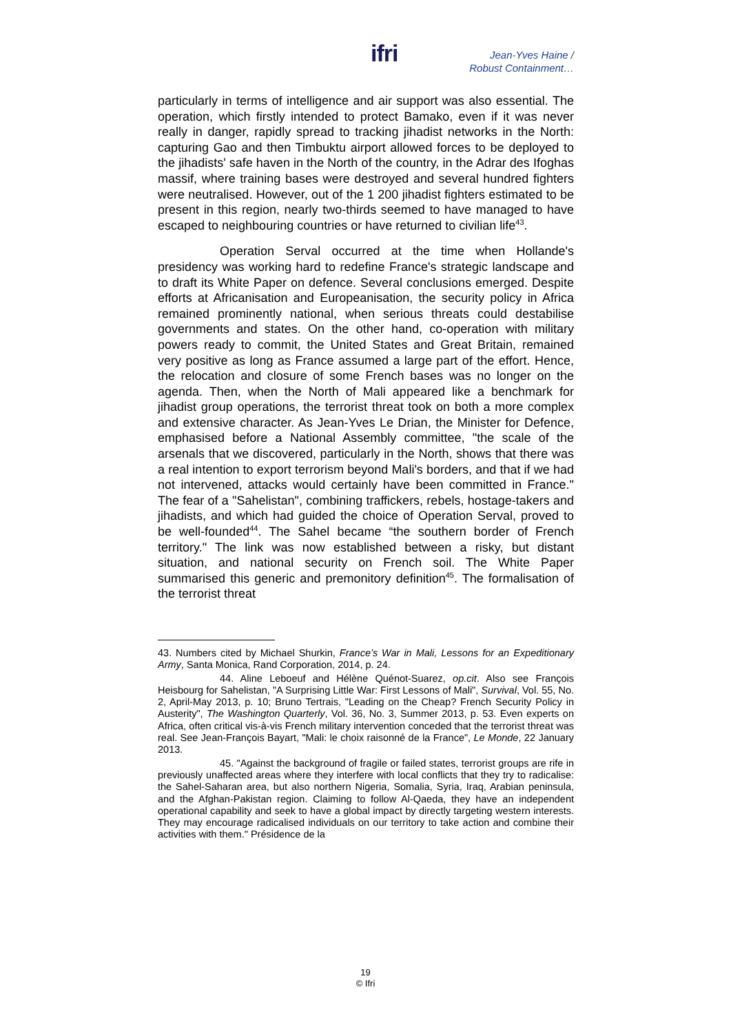ifri
Jean-Yves Haine /
Robust Containment…
particularly in terms of intelligence and air support was also essential. The operation, which firstly intended to protect Bamako, even if it was never really in danger, rapidly spread to tracking jihadist networks in the North: capturing Gao and then Timbuktu airport allowed forces to be deployed to the jihadists' safe haven in the North of the country, in the Adrar des Ifoghas massif, where training bases were destroyed and several hundred fighters were neutralised. However, out of the 1 200 jihadist fighters estimated to be present in this region, nearly two-thirds seemed to have managed to have escaped to neighbouring countries or have returned to civilian life<sup>43</sup>.
Operation Serval occurred at the time when Hollande's presidency was working hard to redefine France's strategic landscape and to draft its White Paper on defence. Several conclusions emerged. Despite efforts at Africanisation and Europeanisation, the security policy in Africa remained prominently national, when serious threats could destabilise governments and states. On the other hand, co-operation with military powers ready to commit, the United States and Great Britain, remained very positive as long as France assumed a large part of the effort. Hence, the relocation and closure of some French bases was no longer on the agenda. Then, when the North of Mali appeared like a benchmark for jihadist group operations, the terrorist threat took on both a more complex and extensive character. As Jean-Yves Le Drian, the Minister for Defence, emphasised before a National Assembly committee, "the scale of the arsenals that we discovered, particularly in the North, shows that there was a real intention to export terrorism beyond Mali's borders, and that if we had not intervened, attacks would certainly have been committed in France." The fear of a "Sahelistan", combining traffickers, rebels, hostage-takers and jihadists, and which had guided the choice of Operation Serval, proved to be well-founded<sup>44</sup>. The Sahel became “the southern border of French territory." The link was now established between a risky, but distant situation, and national security on French soil. The White Paper summarised this generic and premonitory definition<sup>45</sup>. The formalisation of the terrorist threat
43. Numbers cited by Michael Shurkin, France’s War in Mali, Lessons for an Expeditionary Army, Santa Monica, Rand Corporation, 2014, p. 24.
44. Aline Leboeuf and Hélène Quénot-Suarez, op.cit. Also see François Heisbourg for Sahelistan, "A Surprising Little War: First Lessons of Mali", Survival, Vol. 55, No. 2, April-May 2013, p. 10; Bruno Tertrais, "Leading on the Cheap? French Security Policy in Austerity", The Washington Quarterly, Vol. 36, No. 3, Summer 2013, p. 53. Even experts on Africa, often critical vis-à-vis French military intervention conceded that the terrorist threat was real. See Jean-François Bayart, "Mali: le choix raisonné de la France", Le Monde, 22 January 2013.
45. "Against the background of fragile or failed states, terrorist groups are rife in previously unaffected areas where they interfere with local conflicts that they try to radicalise: the Sahel-Saharan area, but also northern Nigeria, Somalia, Syria, Iraq, Arabian peninsula, and the Afghan-Pakistan region. Claiming to follow Al-Qaeda, they have an independent operational capability and seek to have a global impact by directly targeting western interests. They may encourage radicalised individuals on our territory to take action and combine their activities with them." Présidence de la
19
© Ifri